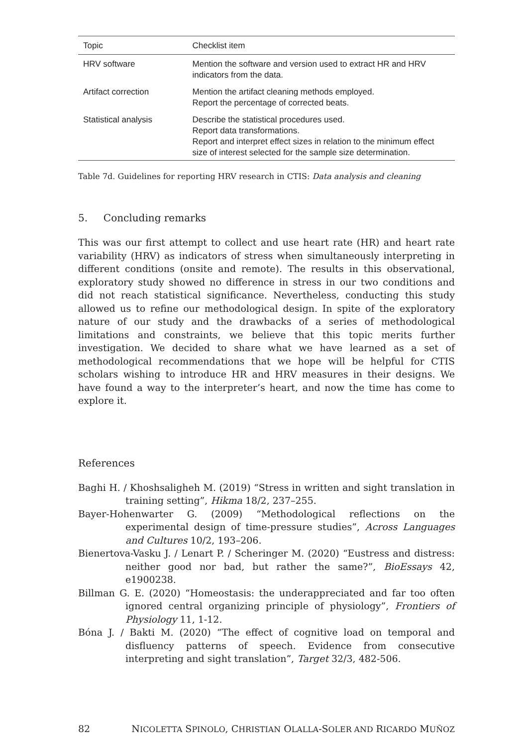| Topic | Checklist item |
| --- | --- |
| HRV software | Mention the software and version used to extract HR and HRV indicators from the data. |
| Artifact correction | Mention the artifact cleaning methods employed. Report the percentage of corrected beats. |
| Statistical analysis | Describe the statistical procedures used. Report data transformations. Report and interpret effect sizes in relation to the minimum effect size of interest selected for the sample size determination. |
Table 7d. Guidelines for reporting HRV research in CTIS: Data analysis and cleaning
5. Concluding remarks
This was our first attempt to collect and use heart rate (HR) and heart rate variability (HRV) as indicators of stress when simultaneously interpreting in different conditions (onsite and remote). The results in this observational, exploratory study showed no difference in stress in our two conditions and did not reach statistical significance. Nevertheless, conducting this study allowed us to refine our methodological design. In spite of the exploratory nature of our study and the drawbacks of a series of methodological limitations and constraints, we believe that this topic merits further investigation. We decided to share what we have learned as a set of methodological recommendations that we hope will be helpful for CTIS scholars wishing to introduce HR and HRV measures in their designs. We have found a way to the interpreter’s heart, and now the time has come to explore it.
References
Baghi H. / Khoshsaligheh M. (2019) “Stress in written and sight translation in training setting”, Hikma 18/2, 237–255.
Bayer-Hohenwarter G. (2009) “Methodological reflections on the experimental design of time-pressure studies”, Across Languages and Cultures 10/2, 193–206.
Bienertova-Vasku J. / Lenart P. / Scheringer M. (2020) “Eustress and distress: neither good nor bad, but rather the same?”, BioEssays 42, e1900238.
Billman G. E. (2020) “Homeostasis: the underappreciated and far too often ignored central organizing principle of physiology”, Frontiers of Physiology 11, 1-12.
Bóna J. / Bakti M. (2020) “The effect of cognitive load on temporal and disfluency patterns of speech. Evidence from consecutive interpreting and sight translation”, Target 32/3, 482-506.
82 NICOLETTA SPINOLO, CHRISTIAN OLALLA-SOLER AND RICARDO MUÑOZ